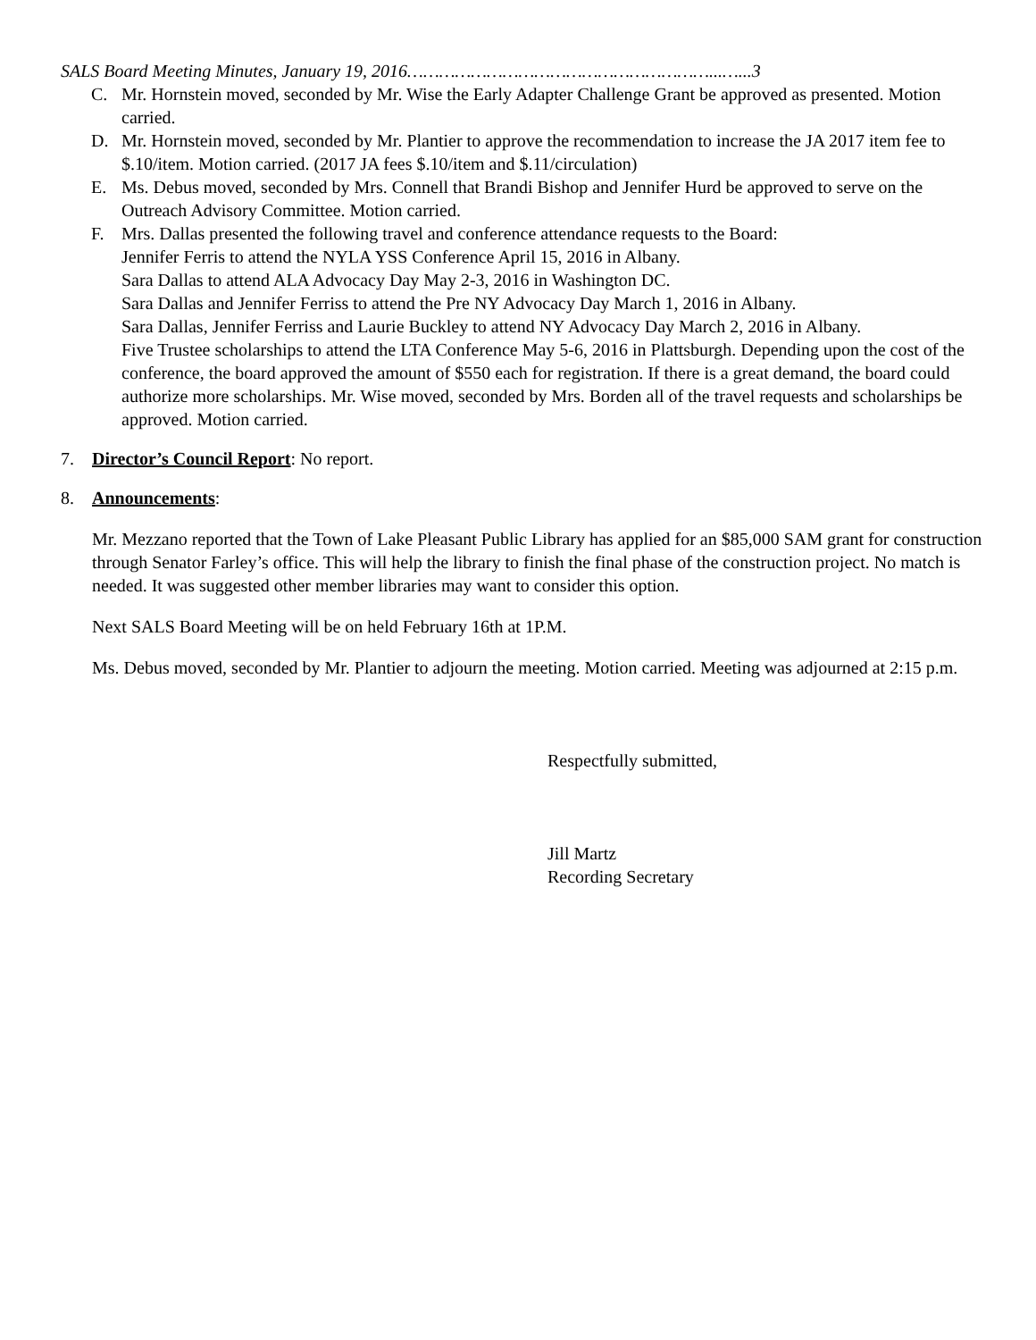SALS Board Meeting Minutes, January 19, 2016…………………………………………………...…...3
C. Mr. Hornstein moved, seconded by Mr. Wise the Early Adapter Challenge Grant be approved as presented. Motion carried.
D. Mr. Hornstein moved, seconded by Mr. Plantier to approve the recommendation to increase the JA 2017 item fee to $.10/item. Motion carried. (2017 JA fees $.10/item and $.11/circulation)
E. Ms. Debus moved, seconded by Mrs. Connell that Brandi Bishop and Jennifer Hurd be approved to serve on the Outreach Advisory Committee. Motion carried.
F. Mrs. Dallas presented the following travel and conference attendance requests to the Board:
Jennifer Ferris to attend the NYLA YSS Conference April 15, 2016 in Albany.
Sara Dallas to attend ALA Advocacy Day May 2-3, 2016 in Washington DC.
Sara Dallas and Jennifer Ferriss to attend the Pre NY Advocacy Day March 1, 2016 in Albany.
Sara Dallas, Jennifer Ferriss and Laurie Buckley to attend NY Advocacy Day March 2, 2016 in Albany.
Five Trustee scholarships to attend the LTA Conference May 5-6, 2016 in Plattsburgh. Depending upon the cost of the conference, the board approved the amount of $550 each for registration. If there is a great demand, the board could authorize more scholarships. Mr. Wise moved, seconded by Mrs. Borden all of the travel requests and scholarships be approved. Motion carried.
7. Director’s Council Report: No report.
8. Announcements:
Mr. Mezzano reported that the Town of Lake Pleasant Public Library has applied for an $85,000 SAM grant for construction through Senator Farley’s office. This will help the library to finish the final phase of the construction project. No match is needed. It was suggested other member libraries may want to consider this option.
Next SALS Board Meeting will be on held February 16th at 1P.M.
Ms. Debus moved, seconded by Mr. Plantier to adjourn the meeting. Motion carried. Meeting was adjourned at 2:15 p.m.
Respectfully submitted,
Jill Martz
Recording Secretary